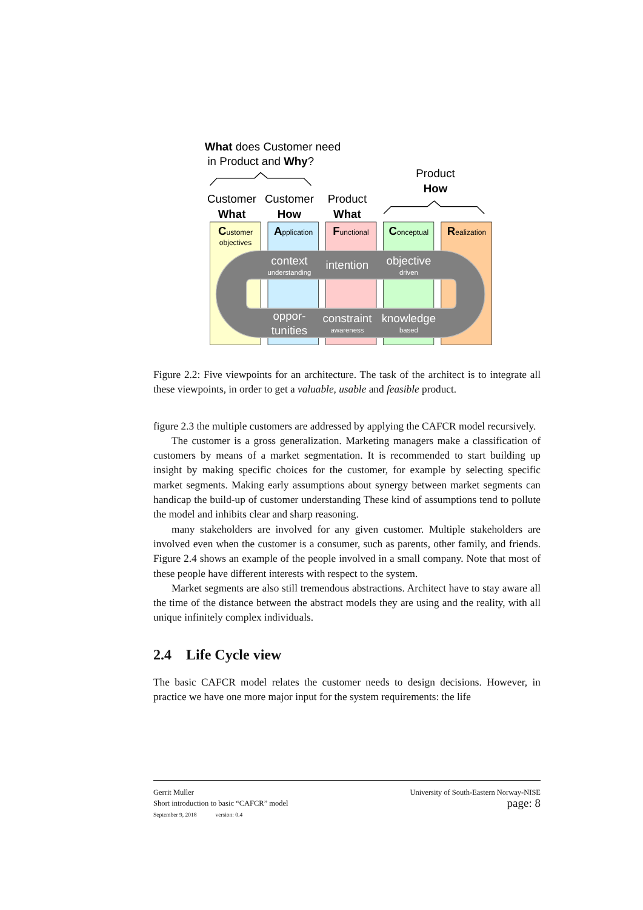What does Customer need
in Product and Why?
Product
How
Customer
What
Customer
How
Product
What
Customer
objectives
Application
Functional
Conceptual
Realization
context
understanding
intention
objective
driven
oppor-
tunities
constraint
awareness
knowledge
based
Figure 2.2: Five viewpoints for an architecture. The task of the architect is to integrate all these viewpoints, in order to get a valuable, usable and feasible product.
figure 2.3 the multiple customers are addressed by applying the CAFCR model recursively.
The customer is a gross generalization. Marketing managers make a classification of customers by means of a market segmentation. It is recommended to start building up insight by making specific choices for the customer, for example by selecting specific market segments. Making early assumptions about synergy between market segments can handicap the build-up of customer understanding These kind of assumptions tend to pollute the model and inhibits clear and sharp reasoning.
many stakeholders are involved for any given customer. Multiple stakeholders are involved even when the customer is a consumer, such as parents, other family, and friends. Figure 2.4 shows an example of the people involved in a small company. Note that most of these people have different interests with respect to the system.
Market segments are also still tremendous abstractions. Architect have to stay aware all the time of the distance between the abstract models they are using and the reality, with all unique infinitely complex individuals.
2.4 Life Cycle view
The basic CAFCR model relates the customer needs to design decisions. However, in practice we have one more major input for the system requirements: the life
Gerrit Muller
Short introduction to basic “CAFCR” model
September 9, 2018 version: 0.4
University of South-Eastern Norway-NISE
page: 8